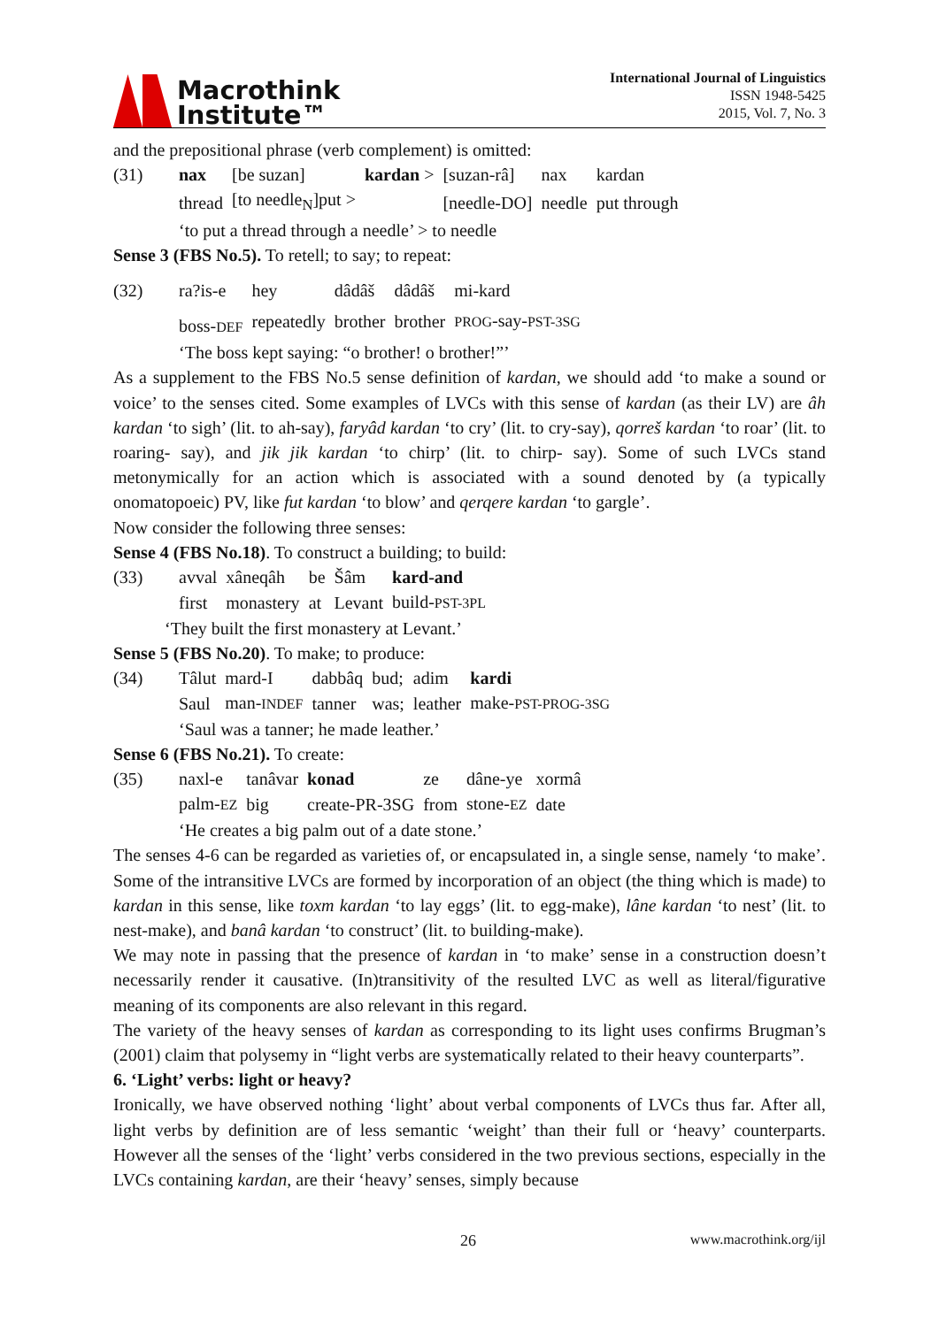Macrothink
Institute™
International Journal of Linguistics
ISSN 1948-5425
2015, Vol. 7, No. 3
and the prepositional phrase (verb complement) is omitted:
| (31) | nax | [be suzan] | kardan > | [suzan-râ] | nax | kardan |
| | thread | [to needle<sub>N</sub>]put > | | [needle-DO] | needle | put through |
| | ‘to put a thread through a needle’ > to needle | | | | | |
Sense 3 (FBS No.5). To retell; to say; to repeat:
| (32) | ra?is-e | hey | dâdâš | dâdâš | mi-kard |
| | boss- DEF | repeatedly | brother | brother | PROG -say- PST-3SG |
| | ‘The boss kept saying: “o brother! o brother!”’ | | | | |
As a supplement to the FBS No.5 sense definition of kardan, we should add ‘to make a sound or voice’ to the senses cited. Some examples of LVCs with this sense of kardan (as their LV) are âh kardan ‘to sigh’ (lit. to ah-say), faryâd kardan ‘to cry’ (lit. to cry-say), qorreš kardan ‘to roar’ (lit. to roaring- say), and jik jik kardan ‘to chirp’ (lit. to chirp- say). Some of such LVCs stand metonymically for an action which is associated with a sound denoted by (a typically onomatopoeic) PV, like fut kardan ‘to blow’ and qerqere kardan ‘to gargle’.
Now consider the following three senses:
Sense 4 (FBS No.18). To construct a building; to build:
| (33) | avval | xâneqâh | be | Šâm | kard-and |
| | first | monastery | at | Levant | build- PST-3PL |
| ‘They built the first monastery at Levant.’ | | | | | |
Sense 5 (FBS No.20). To make; to produce:
| (34) | Tâlut | mard-I | dabbâq | bud; | adim | kardi |
| | Saul | man- INDEF | tanner | was; | leather | make- PST-PROG-3SG |
| | ‘Saul was a tanner; he made leather.’ | | | | | |
Sense 6 (FBS No.21). To create:
| (35) | naxl-e | tanâvar | konad | ze | dâne-ye | xormâ |
| | palm- EZ | big | create-PR-3SG | from | stone- EZ | date |
| | ‘He creates a big palm out of a date stone.’ | | | | | |
The senses 4-6 can be regarded as varieties of, or encapsulated in, a single sense, namely ‘to make’. Some of the intransitive LVCs are formed by incorporation of an object (the thing which is made) to kardan in this sense, like toxm kardan ‘to lay eggs’ (lit. to egg-make), lâne kardan ‘to nest’ (lit. to nest-make), and banâ kardan ‘to construct’ (lit. to building-make).
We may note in passing that the presence of kardan in ‘to make’ sense in a construction doesn’t necessarily render it causative. (In)transitivity of the resulted LVC as well as literal/figurative meaning of its components are also relevant in this regard.
The variety of the heavy senses of kardan as corresponding to its light uses confirms Brugman’s (2001) claim that polysemy in “light verbs are systematically related to their heavy counterparts”.
6. ‘Light’ verbs: light or heavy?
Ironically, we have observed nothing ‘light’ about verbal components of LVCs thus far. After all, light verbs by definition are of less semantic ‘weight’ than their full or ‘heavy’ counterparts. However all the senses of the ‘light’ verbs considered in the two previous sections, especially in the LVCs containing kardan, are their ‘heavy’ senses, simply because
26 www.macrothink.org/ijl